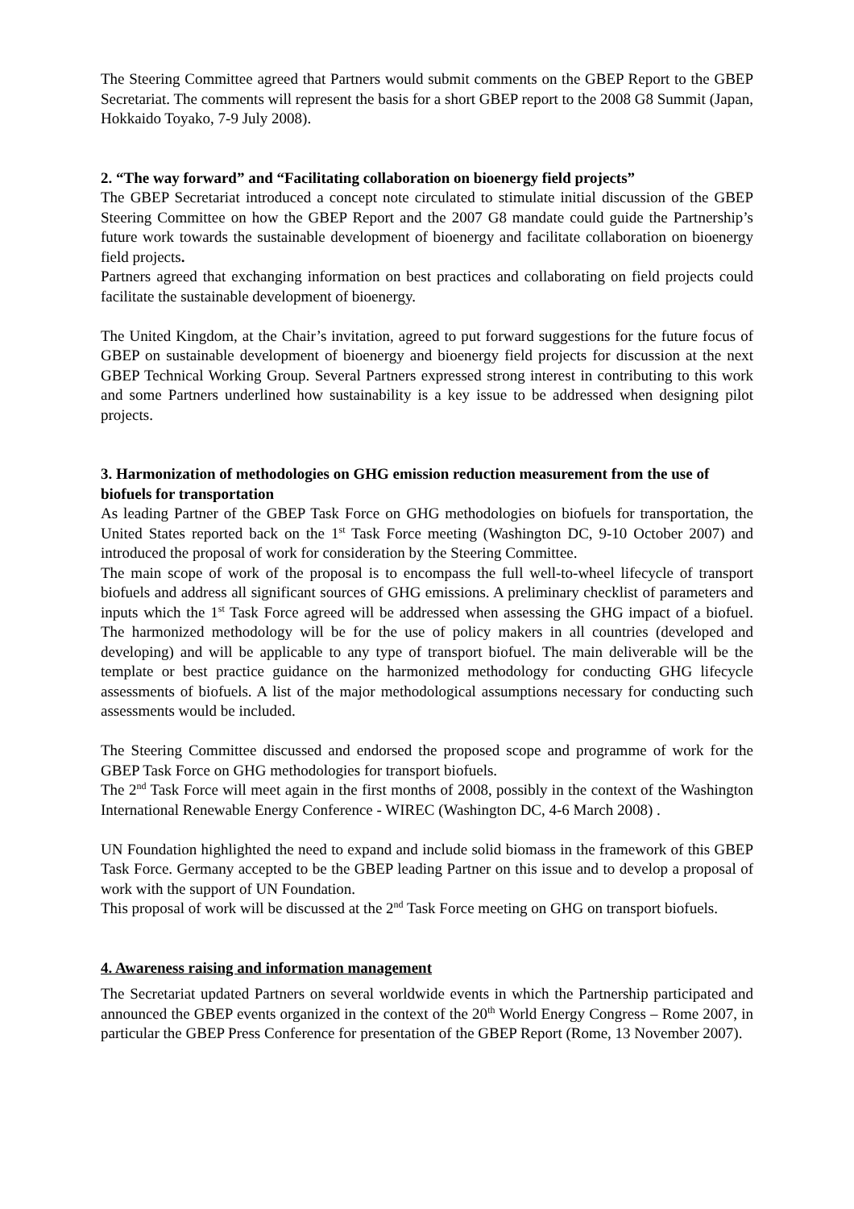The Steering Committee agreed that Partners would submit comments on the GBEP Report to the GBEP Secretariat. The comments will represent the basis for a short GBEP report to the 2008 G8 Summit (Japan, Hokkaido Toyako, 7-9 July 2008).
2. “The way forward” and “Facilitating collaboration on bioenergy field projects”
The GBEP Secretariat introduced a concept note circulated to stimulate initial discussion of the GBEP Steering Committee on how the GBEP Report and the 2007 G8 mandate could guide the Partnership’s future work towards the sustainable development of bioenergy and facilitate collaboration on bioenergy field projects.
Partners agreed that exchanging information on best practices and collaborating on field projects could facilitate the sustainable development of bioenergy.
The United Kingdom, at the Chair’s invitation, agreed to put forward suggestions for the future focus of GBEP on sustainable development of bioenergy and bioenergy field projects for discussion at the next GBEP Technical Working Group. Several Partners expressed strong interest in contributing to this work and some Partners underlined how sustainability is a key issue to be addressed when designing pilot projects.
3. Harmonization of methodologies on GHG emission reduction measurement from the use of biofuels for transportation
As leading Partner of the GBEP Task Force on GHG methodologies on biofuels for transportation, the United States reported back on the 1<sup>st</sup> Task Force meeting (Washington DC, 9-10 October 2007) and introduced the proposal of work for consideration by the Steering Committee.
The main scope of work of the proposal is to encompass the full well-to-wheel lifecycle of transport biofuels and address all significant sources of GHG emissions. A preliminary checklist of parameters and inputs which the 1<sup>st</sup> Task Force agreed will be addressed when assessing the GHG impact of a biofuel. The harmonized methodology will be for the use of policy makers in all countries (developed and developing) and will be applicable to any type of transport biofuel. The main deliverable will be the template or best practice guidance on the harmonized methodology for conducting GHG lifecycle assessments of biofuels. A list of the major methodological assumptions necessary for conducting such assessments would be included.
The Steering Committee discussed and endorsed the proposed scope and programme of work for the GBEP Task Force on GHG methodologies for transport biofuels.
The 2<sup>nd</sup> Task Force will meet again in the first months of 2008, possibly in the context of the Washington International Renewable Energy Conference - WIREC (Washington DC, 4-6 March 2008) .
UN Foundation highlighted the need to expand and include solid biomass in the framework of this GBEP Task Force. Germany accepted to be the GBEP leading Partner on this issue and to develop a proposal of work with the support of UN Foundation.
This proposal of work will be discussed at the 2<sup>nd</sup> Task Force meeting on GHG on transport biofuels.
4. Awareness raising and information management
The Secretariat updated Partners on several worldwide events in which the Partnership participated and announced the GBEP events organized in the context of the 20<sup>th</sup> World Energy Congress – Rome 2007, in particular the GBEP Press Conference for presentation of the GBEP Report (Rome, 13 November 2007).